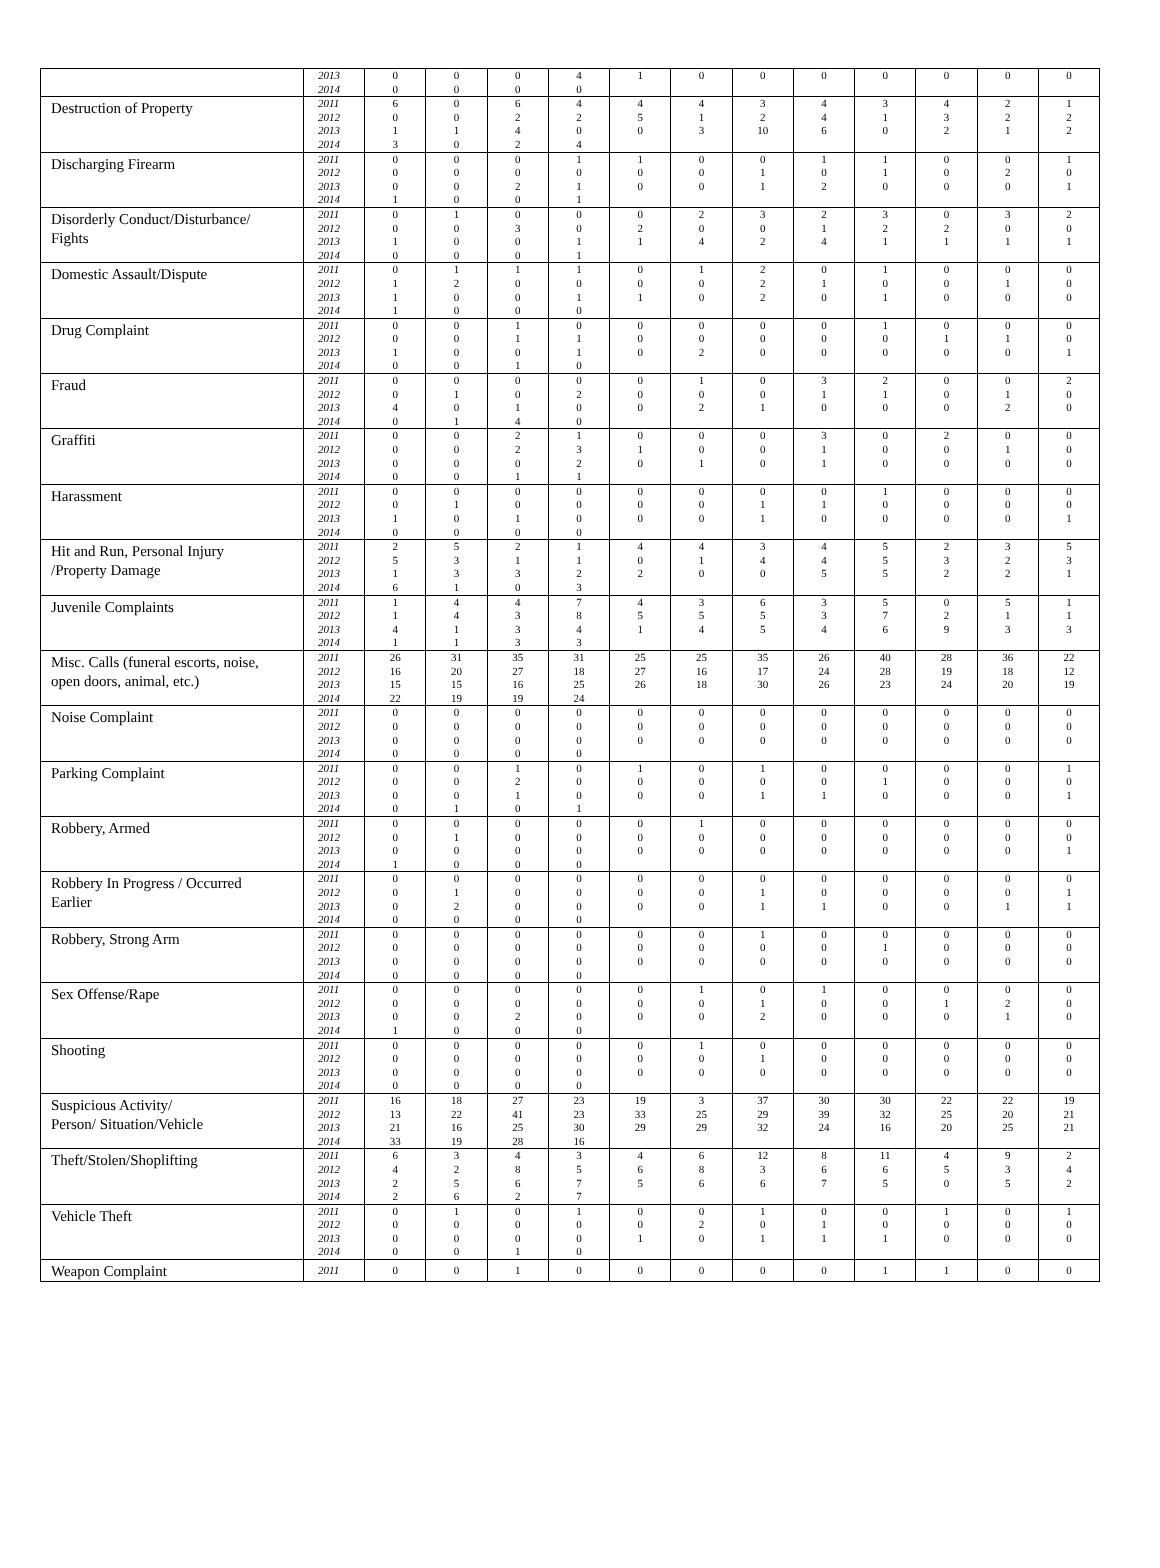| | 2013 | 0 | 0 | 0 | 4 | 1 | 0 | 0 | 0 | 0 | 0 | 0 | 0 |
| | 2014 | 0 | 0 | 0 | 0 | | | | | | | | |
| Destruction of Property | 2011 | 6 | 0 | 6 | 4 | 4 | 4 | 3 | 4 | 3 | 4 | 2 | 1 |
| | 2012 | 0 | 0 | 2 | 2 | 5 | 1 | 2 | 4 | 1 | 3 | 2 | 2 |
| | 2013 | 1 | 1 | 4 | 0 | 0 | 3 | 10 | 6 | 0 | 2 | 1 | 2 |
| | 2014 | 3 | 0 | 2 | 4 | | | | | | | | |
| Discharging Firearm | 2011 | 0 | 0 | 0 | 1 | 1 | 0 | 0 | 1 | 1 | 0 | 0 | 1 |
| | 2012 | 0 | 0 | 0 | 0 | 0 | 0 | 1 | 0 | 1 | 0 | 2 | 0 |
| | 2013 | 0 | 0 | 2 | 1 | 0 | 0 | 1 | 2 | 0 | 0 | 0 | 1 |
| | 2014 | 1 | 0 | 0 | 1 | | | | | | | | |
| Disorderly Conduct/Disturbance/ Fights | 2011 | 0 | 1 | 0 | 0 | 0 | 2 | 3 | 2 | 3 | 0 | 3 | 2 |
| | 2012 | 0 | 0 | 3 | 0 | 2 | 0 | 0 | 1 | 2 | 2 | 0 | 0 |
| | 2013 | 1 | 0 | 0 | 1 | 1 | 4 | 2 | 4 | 1 | 1 | 1 | 1 |
| | 2014 | 0 | 0 | 0 | 1 | | | | | | | | |
| Domestic Assault/Dispute | 2011 | 0 | 1 | 1 | 1 | 0 | 1 | 2 | 0 | 1 | 0 | 0 | 0 |
| | 2012 | 1 | 2 | 0 | 0 | 0 | 0 | 2 | 1 | 0 | 0 | 1 | 0 |
| | 2013 | 1 | 0 | 0 | 1 | 1 | 0 | 2 | 0 | 1 | 0 | 0 | 0 |
| | 2014 | 1 | 0 | 0 | 0 | | | | | | | | |
| Drug Complaint | 2011 | 0 | 0 | 1 | 0 | 0 | 0 | 0 | 0 | 1 | 0 | 0 | 0 |
| | 2012 | 0 | 0 | 1 | 1 | 0 | 0 | 0 | 0 | 0 | 1 | 1 | 0 |
| | 2013 | 1 | 0 | 0 | 1 | 0 | 2 | 0 | 0 | 0 | 0 | 0 | 1 |
| | 2014 | 0 | 0 | 1 | 0 | | | | | | | | |
| Fraud | 2011 | 0 | 0 | 0 | 0 | 0 | 1 | 0 | 3 | 2 | 0 | 0 | 2 |
| | 2012 | 0 | 1 | 0 | 2 | 0 | 0 | 0 | 1 | 1 | 0 | 1 | 0 |
| | 2013 | 4 | 0 | 1 | 0 | 0 | 2 | 1 | 0 | 0 | 0 | 2 | 0 |
| | 2014 | 0 | 1 | 4 | 0 | | | | | | | | |
| Graffiti | 2011 | 0 | 0 | 2 | 1 | 0 | 0 | 0 | 3 | 0 | 2 | 0 | 0 |
| | 2012 | 0 | 0 | 2 | 3 | 1 | 0 | 0 | 1 | 0 | 0 | 1 | 0 |
| | 2013 | 0 | 0 | 0 | 2 | 0 | 1 | 0 | 1 | 0 | 0 | 0 | 0 |
| | 2014 | 0 | 0 | 1 | 1 | | | | | | | | |
| Harassment | 2011 | 0 | 0 | 0 | 0 | 0 | 0 | 0 | 0 | 1 | 0 | 0 | 0 |
| | 2012 | 0 | 1 | 0 | 0 | 0 | 0 | 1 | 1 | 0 | 0 | 0 | 0 |
| | 2013 | 1 | 0 | 1 | 0 | 0 | 0 | 1 | 0 | 0 | 0 | 0 | 1 |
| | 2014 | 0 | 0 | 0 | 0 | | | | | | | | |
| Hit and Run, Personal Injury /Property Damage | 2011 | 2 | 5 | 2 | 1 | 4 | 4 | 3 | 4 | 5 | 2 | 3 | 5 |
| | 2012 | 5 | 3 | 1 | 1 | 0 | 1 | 4 | 4 | 5 | 3 | 2 | 3 |
| | 2013 | 1 | 3 | 3 | 2 | 2 | 0 | 0 | 5 | 5 | 2 | 2 | 1 |
| | 2014 | 6 | 1 | 0 | 3 | | | | | | | | |
| Juvenile Complaints | 2011 | 1 | 4 | 4 | 7 | 4 | 3 | 6 | 3 | 5 | 0 | 5 | 1 |
| | 2012 | 1 | 4 | 3 | 8 | 5 | 5 | 5 | 3 | 7 | 2 | 1 | 1 |
| | 2013 | 4 | 1 | 3 | 4 | 1 | 4 | 5 | 4 | 6 | 9 | 3 | 3 |
| | 2014 | 1 | 1 | 3 | 3 | | | | | | | | |
| Misc. Calls (funeral escorts, noise, open doors, animal, etc.) | 2011 | 26 | 31 | 35 | 31 | 25 | 25 | 35 | 26 | 40 | 28 | 36 | 22 |
| | 2012 | 16 | 20 | 27 | 18 | 27 | 16 | 17 | 24 | 28 | 19 | 18 | 12 |
| | 2013 | 15 | 15 | 16 | 25 | 26 | 18 | 30 | 26 | 23 | 24 | 20 | 19 |
| | 2014 | 22 | 19 | 19 | 24 | | | | | | | | |
| Noise Complaint | 2011 | 0 | 0 | 0 | 0 | 0 | 0 | 0 | 0 | 0 | 0 | 0 | 0 |
| | 2012 | 0 | 0 | 0 | 0 | 0 | 0 | 0 | 0 | 0 | 0 | 0 | 0 |
| | 2013 | 0 | 0 | 0 | 0 | 0 | 0 | 0 | 0 | 0 | 0 | 0 | 0 |
| | 2014 | 0 | 0 | 0 | 0 | | | | | | | | |
| Parking Complaint | 2011 | 0 | 0 | 1 | 0 | 1 | 0 | 1 | 0 | 0 | 0 | 0 | 1 |
| | 2012 | 0 | 0 | 2 | 0 | 0 | 0 | 0 | 0 | 1 | 0 | 0 | 0 |
| | 2013 | 0 | 0 | 1 | 0 | 0 | 0 | 1 | 1 | 0 | 0 | 0 | 1 |
| | 2014 | 0 | 1 | 0 | 1 | | | | | | | | |
| Robbery, Armed | 2011 | 0 | 0 | 0 | 0 | 0 | 1 | 0 | 0 | 0 | 0 | 0 | 0 |
| | 2012 | 0 | 1 | 0 | 0 | 0 | 0 | 0 | 0 | 0 | 0 | 0 | 0 |
| | 2013 | 0 | 0 | 0 | 0 | 0 | 0 | 0 | 0 | 0 | 0 | 0 | 1 |
| | 2014 | 1 | 0 | 0 | 0 | | | | | | | | |
| Robbery In Progress / Occurred Earlier | 2011 | 0 | 0 | 0 | 0 | 0 | 0 | 0 | 0 | 0 | 0 | 0 | 0 |
| | 2012 | 0 | 1 | 0 | 0 | 0 | 0 | 1 | 0 | 0 | 0 | 0 | 1 |
| | 2013 | 0 | 2 | 0 | 0 | 0 | 0 | 1 | 1 | 0 | 0 | 1 | 1 |
| | 2014 | 0 | 0 | 0 | 0 | | | | | | | | |
| Robbery, Strong Arm | 2011 | 0 | 0 | 0 | 0 | 0 | 0 | 1 | 0 | 0 | 0 | 0 | 0 |
| | 2012 | 0 | 0 | 0 | 0 | 0 | 0 | 0 | 0 | 1 | 0 | 0 | 0 |
| | 2013 | 0 | 0 | 0 | 0 | 0 | 0 | 0 | 0 | 0 | 0 | 0 | 0 |
| | 2014 | 0 | 0 | 0 | 0 | | | | | | | | |
| Sex Offense/Rape | 2011 | 0 | 0 | 0 | 0 | 0 | 1 | 0 | 1 | 0 | 0 | 0 | 0 |
| | 2012 | 0 | 0 | 0 | 0 | 0 | 0 | 1 | 0 | 0 | 1 | 2 | 0 |
| | 2013 | 0 | 0 | 2 | 0 | 0 | 0 | 2 | 0 | 0 | 0 | 1 | 0 |
| | 2014 | 1 | 0 | 0 | 0 | | | | | | | | |
| Shooting | 2011 | 0 | 0 | 0 | 0 | 0 | 1 | 0 | 0 | 0 | 0 | 0 | 0 |
| | 2012 | 0 | 0 | 0 | 0 | 0 | 0 | 1 | 0 | 0 | 0 | 0 | 0 |
| | 2013 | 0 | 0 | 0 | 0 | 0 | 0 | 0 | 0 | 0 | 0 | 0 | 0 |
| | 2014 | 0 | 0 | 0 | 0 | | | | | | | | |
| Suspicious Activity/ Person/ Situation/Vehicle | 2011 | 16 | 18 | 27 | 23 | 19 | 3 | 37 | 30 | 30 | 22 | 22 | 19 |
| | 2012 | 13 | 22 | 41 | 23 | 33 | 25 | 29 | 39 | 32 | 25 | 20 | 21 |
| | 2013 | 21 | 16 | 25 | 30 | 29 | 29 | 32 | 24 | 16 | 20 | 25 | 21 |
| | 2014 | 33 | 19 | 28 | 16 | | | | | | | | |
| Theft/Stolen/Shoplifting | 2011 | 6 | 3 | 4 | 3 | 4 | 6 | 12 | 8 | 11 | 4 | 9 | 2 |
| | 2012 | 4 | 2 | 8 | 5 | 6 | 8 | 3 | 6 | 6 | 5 | 3 | 4 |
| | 2013 | 2 | 5 | 6 | 7 | 5 | 6 | 6 | 7 | 5 | 0 | 5 | 2 |
| | 2014 | 2 | 6 | 2 | 7 | | | | | | | | |
| Vehicle Theft | 2011 | 0 | 1 | 0 | 1 | 0 | 0 | 1 | 0 | 0 | 1 | 0 | 1 |
| | 2012 | 0 | 0 | 0 | 0 | 0 | 2 | 0 | 1 | 0 | 0 | 0 | 0 |
| | 2013 | 0 | 0 | 0 | 0 | 1 | 0 | 1 | 1 | 1 | 0 | 0 | 0 |
| | 2014 | 0 | 0 | 1 | 0 | | | | | | | | |
| Weapon Complaint | 2011 | 0 | 0 | 1 | 0 | 0 | 0 | 0 | 0 | 1 | 1 | 0 | 0 |